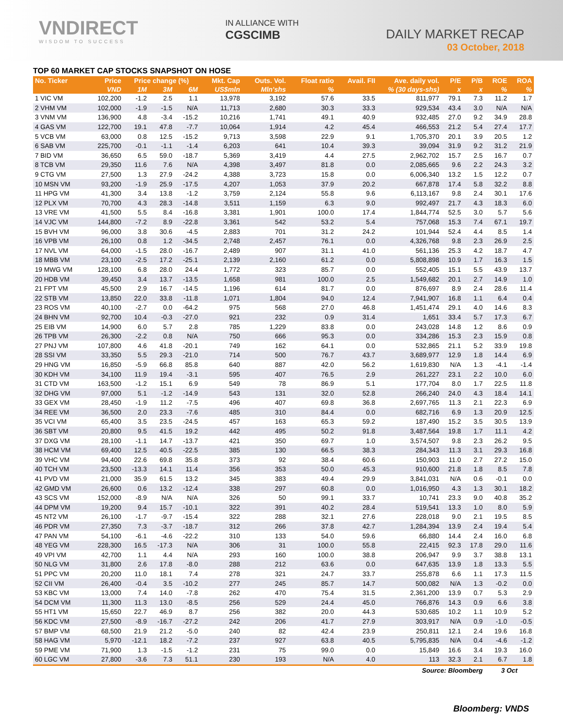VNDIRECT
WISDOM TO SUCCESS
IN ALLIANCE WITH
CGSCIMB
DAILY MARKET RECAP
03 October, 2018
TOP 60 MARKET CAP STOCKS SNAPSHOT ON HOSE
| No. Ticker | Price | Price change (%) | | | Mkt. Cap | Outs. Vol. | Float ratio | Avail. FII | Ave. daily vol. | P/E | P/B | ROE | ROA |
| --- | --- | --- | --- | --- | --- | --- | --- | --- | --- | --- | --- | --- | --- |
| | VND | 1M | 3M | 6M | US$mln | Mln'shs | % | % (30 days-shs) | | x | x | % | % |
| 1 VIC VM | 102,200 | -1.2 | 2.5 | 1.1 | 13,978 | 3,192 | 57.6 | 33.5 | 811,977 | 79.1 | 7.3 | 11.2 | 1.7 |
| 2 VHM VM | 102,000 | -1.9 | -1.5 | N/A | 11,713 | 2,680 | 30.3 | 33.3 | 929,534 | 43.4 | 3.0 | N/A | N/A |
| 3 VNM VM | 136,900 | 4.8 | -3.4 | -15.2 | 10,216 | 1,741 | 49.1 | 40.9 | 932,485 | 27.0 | 9.2 | 34.9 | 28.8 |
| 4 GAS VM | 122,700 | 19.1 | 47.8 | -7.7 | 10,064 | 1,914 | 4.2 | 45.4 | 466,553 | 21.2 | 5.4 | 27.4 | 17.7 |
| 5 VCB VM | 63,000 | 0.8 | 12.5 | -15.2 | 9,713 | 3,598 | 22.9 | 9.1 | 1,705,370 | 20.1 | 3.9 | 20.5 | 1.2 |
| 6 SAB VM | 225,700 | -0.1 | -1.1 | -1.4 | 6,203 | 641 | 10.4 | 39.3 | 39,094 | 31.9 | 9.2 | 31.2 | 21.9 |
| 7 BID VM | 36,650 | 6.5 | 59.0 | -18.7 | 5,369 | 3,419 | 4.4 | 27.5 | 2,962,702 | 15.7 | 2.5 | 16.7 | 0.7 |
| 8 TCB VM | 29,350 | 11.6 | 7.6 | N/A | 4,398 | 3,497 | 81.8 | 0.0 | 2,085,665 | 9.6 | 2.2 | 24.3 | 3.2 |
| 9 CTG VM | 27,500 | 1.3 | 27.9 | -24.2 | 4,388 | 3,723 | 15.8 | 0.0 | 6,006,340 | 13.2 | 1.5 | 12.2 | 0.7 |
| 10 MSN VM | 93,200 | -1.9 | 25.9 | -17.5 | 4,207 | 1,053 | 37.9 | 20.2 | 667,878 | 17.4 | 5.8 | 32.2 | 8.8 |
| 11 HPG VM | 41,300 | 3.4 | 13.8 | -1.2 | 3,759 | 2,124 | 55.8 | 9.6 | 6,113,167 | 9.8 | 2.4 | 30.1 | 17.6 |
| 12 PLX VM | 70,700 | 4.3 | 28.3 | -14.8 | 3,511 | 1,159 | 6.3 | 9.0 | 992,497 | 21.7 | 4.3 | 18.3 | 6.0 |
| 13 VRE VM | 41,500 | 5.5 | 8.4 | -16.8 | 3,381 | 1,901 | 100.0 | 17.4 | 1,844,774 | 52.5 | 3.0 | 5.7 | 5.6 |
| 14 VJC VM | 144,800 | -7.2 | 8.9 | -22.8 | 3,361 | 542 | 53.2 | 5.4 | 757,068 | 15.3 | 7.4 | 67.1 | 19.7 |
| 15 BVH VM | 96,000 | 3.8 | 30.6 | -4.5 | 2,883 | 701 | 31.2 | 24.2 | 101,944 | 52.4 | 4.4 | 8.5 | 1.4 |
| 16 VPB VM | 26,100 | 0.8 | 1.2 | -34.5 | 2,748 | 2,457 | 76.1 | 0.0 | 4,326,768 | 9.8 | 2.3 | 26.9 | 2.5 |
| 17 NVL VM | 64,000 | -1.5 | 28.0 | -16.7 | 2,489 | 907 | 31.1 | 41.0 | 561,136 | 25.3 | 4.2 | 18.7 | 4.7 |
| 18 MBB VM | 23,100 | -2.5 | 17.2 | -25.1 | 2,139 | 2,160 | 61.2 | 0.0 | 5,808,898 | 10.9 | 1.7 | 16.3 | 1.5 |
| 19 MWG VM | 128,100 | 6.8 | 28.0 | 24.4 | 1,772 | 323 | 85.7 | 0.0 | 552,405 | 15.1 | 5.5 | 43.9 | 13.7 |
| 20 HDB VM | 39,450 | 3.4 | 13.7 | -13.5 | 1,658 | 981 | 100.0 | 2.5 | 1,549,682 | 20.1 | 2.7 | 14.9 | 1.0 |
| 21 FPT VM | 45,500 | 2.9 | 16.7 | -14.5 | 1,196 | 614 | 81.7 | 0.0 | 876,697 | 8.9 | 2.4 | 28.6 | 11.4 |
| 22 STB VM | 13,850 | 22.0 | 33.8 | -11.8 | 1,071 | 1,804 | 94.0 | 12.4 | 7,941,907 | 16.8 | 1.1 | 6.4 | 0.4 |
| 23 ROS VM | 40,100 | -2.7 | 0.0 | -64.2 | 975 | 568 | 27.0 | 46.8 | 1,451,474 | 29.1 | 4.0 | 14.6 | 8.3 |
| 24 BHN VM | 92,700 | 10.4 | -0.3 | -27.0 | 921 | 232 | 0.9 | 31.4 | 1,651 | 33.4 | 5.7 | 17.3 | 6.7 |
| 25 EIB VM | 14,900 | 6.0 | 5.7 | 2.8 | 785 | 1,229 | 83.8 | 0.0 | 243,028 | 14.8 | 1.2 | 8.6 | 0.9 |
| 26 TPB VM | 26,300 | -2.2 | 0.8 | N/A | 750 | 666 | 95.3 | 0.0 | 334,286 | 15.3 | 2.3 | 15.9 | 0.8 |
| 27 PNJ VM | 107,800 | 4.6 | 41.8 | -20.1 | 749 | 162 | 64.1 | 0.0 | 532,865 | 21.1 | 5.2 | 33.9 | 19.8 |
| 28 SSI VM | 33,350 | 5.5 | 29.3 | -21.0 | 714 | 500 | 76.7 | 43.7 | 3,689,977 | 12.9 | 1.8 | 14.4 | 6.9 |
| 29 HNG VM | 16,850 | -5.9 | 66.8 | 85.8 | 640 | 887 | 42.0 | 56.2 | 1,619,830 | N/A | 1.3 | -4.1 | -1.4 |
| 30 KDH VM | 34,100 | 11.9 | 19.4 | -3.1 | 595 | 407 | 76.5 | 2.9 | 261,227 | 23.1 | 2.2 | 10.0 | 6.0 |
| 31 CTD VM | 163,500 | -1.2 | 15.1 | 6.9 | 549 | 78 | 86.9 | 5.1 | 177,704 | 8.0 | 1.7 | 22.5 | 11.8 |
| 32 DHG VM | 97,000 | 5.1 | -1.2 | -14.9 | 543 | 131 | 32.0 | 52.8 | 266,240 | 24.0 | 4.3 | 18.4 | 14.1 |
| 33 GEX VM | 28,450 | -1.9 | 11.2 | -7.5 | 496 | 407 | 69.8 | 36.8 | 2,697,765 | 11.3 | 2.1 | 22.3 | 6.9 |
| 34 REE VM | 36,500 | 2.0 | 23.3 | -7.6 | 485 | 310 | 84.4 | 0.0 | 682,716 | 6.9 | 1.3 | 20.9 | 12.5 |
| 35 VCI VM | 65,400 | 3.5 | 23.5 | -24.5 | 457 | 163 | 65.3 | 59.2 | 187,490 | 15.2 | 3.5 | 30.5 | 13.9 |
| 36 SBT VM | 20,800 | 9.5 | 41.5 | 19.2 | 442 | 495 | 50.2 | 91.8 | 3,487,564 | 19.8 | 1.7 | 11.1 | 4.2 |
| 37 DXG VM | 28,100 | -1.1 | 14.7 | -13.7 | 421 | 350 | 69.7 | 1.0 | 3,574,507 | 9.8 | 2.3 | 26.2 | 9.5 |
| 38 HCM VM | 69,400 | 12.5 | 40.5 | -22.5 | 385 | 130 | 66.5 | 38.3 | 284,343 | 11.3 | 3.1 | 29.3 | 16.8 |
| 39 VHC VM | 94,400 | 22.6 | 69.8 | 35.8 | 373 | 92 | 38.4 | 60.6 | 150,903 | 11.0 | 2.7 | 27.2 | 15.0 |
| 40 TCH VM | 23,500 | -13.3 | 14.1 | 11.4 | 356 | 353 | 50.0 | 45.3 | 910,600 | 21.8 | 1.8 | 8.5 | 7.8 |
| 41 PVD VM | 21,000 | 35.9 | 61.5 | 13.2 | 345 | 383 | 49.4 | 29.9 | 3,841,031 | N/A | 0.6 | -0.1 | 0.0 |
| 42 GMD VM | 26,600 | 0.6 | 13.2 | -12.4 | 338 | 297 | 60.8 | 0.0 | 1,016,950 | 4.3 | 1.3 | 30.1 | 18.2 |
| 43 SCS VM | 152,000 | -8.9 | N/A | N/A | 326 | 50 | 99.1 | 33.7 | 10,741 | 23.3 | 9.0 | 40.8 | 35.2 |
| 44 DPM VM | 19,200 | 9.4 | 15.7 | -10.1 | 322 | 391 | 40.2 | 28.4 | 519,541 | 13.3 | 1.0 | 8.0 | 5.9 |
| 45 NT2 VM | 26,100 | -1.7 | -9.7 | -15.4 | 322 | 288 | 32.1 | 27.6 | 228,018 | 9.0 | 2.1 | 19.5 | 8.5 |
| 46 PDR VM | 27,350 | 7.3 | -3.7 | -18.7 | 312 | 266 | 37.8 | 42.7 | 1,284,394 | 13.9 | 2.4 | 19.4 | 5.4 |
| 47 PAN VM | 54,100 | -6.1 | -4.6 | -22.2 | 310 | 133 | 54.0 | 59.6 | 66,880 | 14.4 | 2.4 | 16.0 | 6.8 |
| 48 YEG VM | 228,300 | 16.5 | -17.3 | N/A | 306 | 31 | 100.0 | 55.8 | 22,415 | 92.3 | 17.8 | 29.0 | 11.6 |
| 49 VPI VM | 42,700 | 1.1 | 4.4 | N/A | 293 | 160 | 100.0 | 38.8 | 206,947 | 9.9 | 3.7 | 38.8 | 13.1 |
| 50 NLG VM | 31,800 | 2.6 | 17.8 | -8.0 | 288 | 212 | 63.6 | 0.0 | 647,635 | 13.9 | 1.8 | 13.3 | 5.5 |
| 51 PPC VM | 20,200 | 11.0 | 18.1 | 7.4 | 278 | 321 | 24.7 | 33.7 | 255,878 | 6.6 | 1.1 | 17.3 | 11.5 |
| 52 CII VM | 26,400 | -0.4 | 3.5 | -10.2 | 277 | 245 | 85.7 | 14.7 | 500,082 | N/A | 1.3 | -0.2 | 0.0 |
| 53 KBC VM | 13,000 | 7.4 | 14.0 | -7.8 | 262 | 470 | 75.4 | 31.5 | 2,361,200 | 13.9 | 0.7 | 5.3 | 2.9 |
| 54 DCM VM | 11,300 | 11.3 | 13.0 | -8.5 | 256 | 529 | 24.4 | 45.0 | 766,876 | 14.3 | 0.9 | 6.6 | 3.8 |
| 55 HT1 VM | 15,650 | 22.7 | 46.9 | 8.7 | 256 | 382 | 20.0 | 44.3 | 530,685 | 10.2 | 1.1 | 10.9 | 5.2 |
| 56 KDC VM | 27,500 | -8.9 | -16.7 | -27.2 | 242 | 206 | 41.7 | 27.9 | 303,917 | N/A | 0.9 | -1.0 | -0.5 |
| 57 BMP VM | 68,500 | 21.9 | 21.2 | -5.0 | 240 | 82 | 42.4 | 23.9 | 250,811 | 12.1 | 2.4 | 19.6 | 16.8 |
| 58 HAG VM | 5,970 | -12.1 | 18.2 | -7.2 | 237 | 927 | 63.8 | 40.5 | 5,795,835 | N/A | 0.4 | -4.6 | -1.2 |
| 59 PME VM | 71,900 | 1.3 | -1.5 | -1.2 | 231 | 75 | 99.0 | 0.0 | 15,849 | 16.6 | 3.4 | 19.3 | 16.0 |
| 60 LGC VM | 27,800 | -3.6 | 7.3 | 51.1 | 230 | 193 | N/A | 4.0 | 113 | 32.3 | 2.1 | 6.7 | 1.8 |
| Source: Bloomberg | | | | | | | | | | | | 3 Oct | |
Bloomberg: VNDS